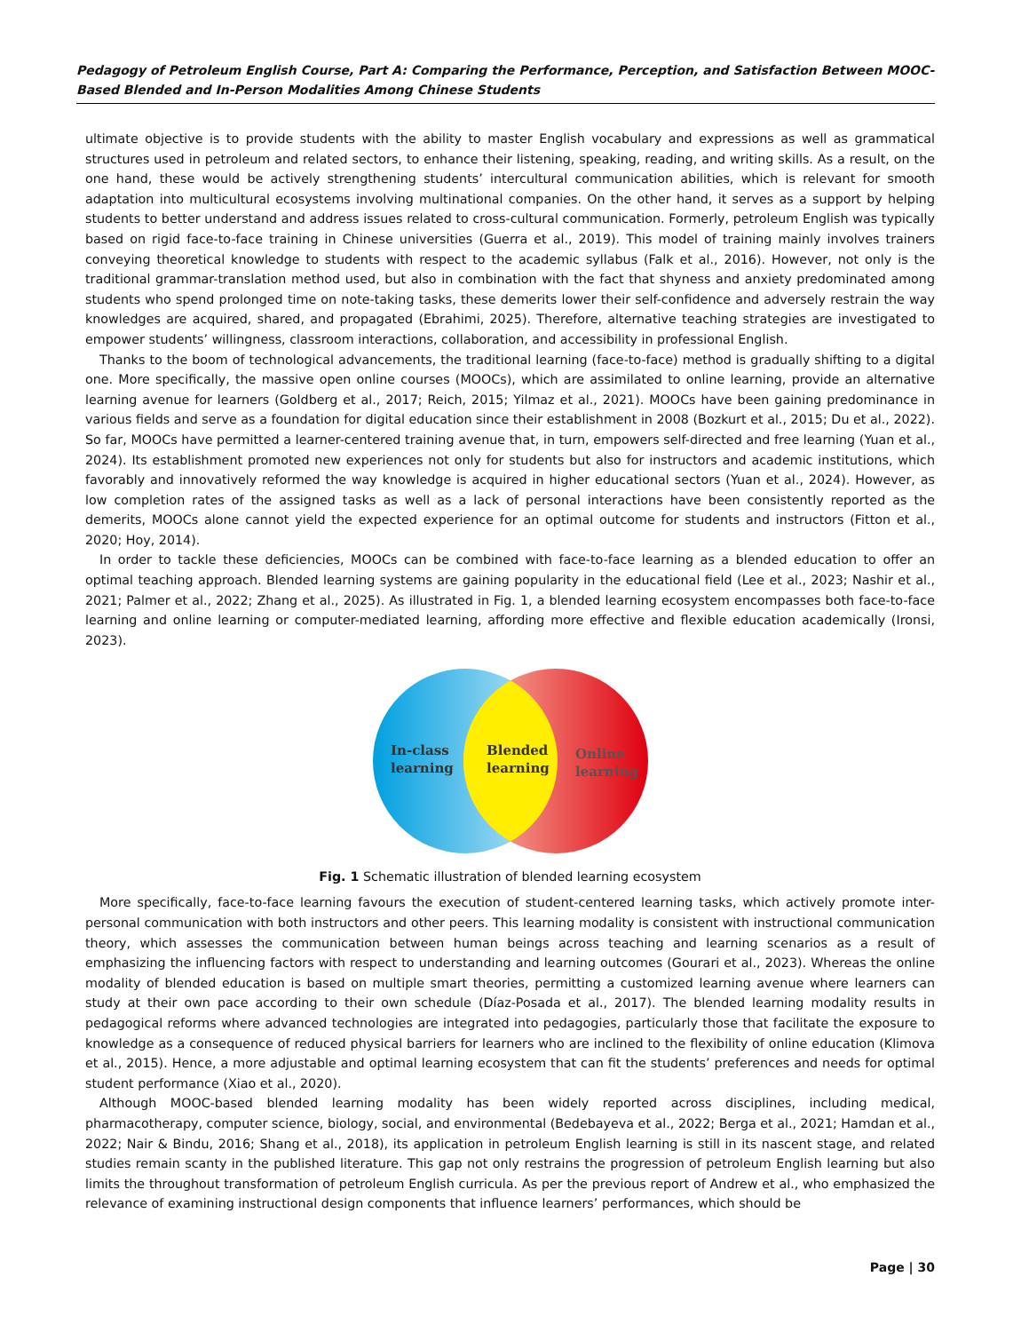Pedagogy of Petroleum English Course, Part A: Comparing the Performance, Perception, and Satisfaction Between MOOC-Based Blended and In-Person Modalities Among Chinese Students
ultimate objective is to provide students with the ability to master English vocabulary and expressions as well as grammatical structures used in petroleum and related sectors, to enhance their listening, speaking, reading, and writing skills. As a result, on the one hand, these would be actively strengthening students’ intercultural communication abilities, which is relevant for smooth adaptation into multicultural ecosystems involving multinational companies. On the other hand, it serves as a support by helping students to better understand and address issues related to cross-cultural communication. Formerly, petroleum English was typically based on rigid face-to-face training in Chinese universities (Guerra et al., 2019). This model of training mainly involves trainers conveying theoretical knowledge to students with respect to the academic syllabus (Falk et al., 2016). However, not only is the traditional grammar-translation method used, but also in combination with the fact that shyness and anxiety predominated among students who spend prolonged time on note-taking tasks, these demerits lower their self-confidence and adversely restrain the way knowledges are acquired, shared, and propagated (Ebrahimi, 2025). Therefore, alternative teaching strategies are investigated to empower students’ willingness, classroom interactions, collaboration, and accessibility in professional English.
Thanks to the boom of technological advancements, the traditional learning (face-to-face) method is gradually shifting to a digital one. More specifically, the massive open online courses (MOOCs), which are assimilated to online learning, provide an alternative learning avenue for learners (Goldberg et al., 2017; Reich, 2015; Yilmaz et al., 2021). MOOCs have been gaining predominance in various fields and serve as a foundation for digital education since their establishment in 2008 (Bozkurt et al., 2015; Du et al., 2022). So far, MOOCs have permitted a learner-centered training avenue that, in turn, empowers self-directed and free learning (Yuan et al., 2024). Its establishment promoted new experiences not only for students but also for instructors and academic institutions, which favorably and innovatively reformed the way knowledge is acquired in higher educational sectors (Yuan et al., 2024). However, as low completion rates of the assigned tasks as well as a lack of personal interactions have been consistently reported as the demerits, MOOCs alone cannot yield the expected experience for an optimal outcome for students and instructors (Fitton et al., 2020; Hoy, 2014).
In order to tackle these deficiencies, MOOCs can be combined with face-to-face learning as a blended education to offer an optimal teaching approach. Blended learning systems are gaining popularity in the educational field (Lee et al., 2023; Nashir et al., 2021; Palmer et al., 2022; Zhang et al., 2025). As illustrated in Fig. 1, a blended learning ecosystem encompasses both face-to-face learning and online learning or computer-mediated learning, affording more effective and flexible education academically (Ironsi, 2023).
In-class
learning
Blended
learning
Online
learning
Fig. 1 Schematic illustration of blended learning ecosystem
More specifically, face-to-face learning favours the execution of student-centered learning tasks, which actively promote inter-personal communication with both instructors and other peers. This learning modality is consistent with instructional communication theory, which assesses the communication between human beings across teaching and learning scenarios as a result of emphasizing the influencing factors with respect to understanding and learning outcomes (Gourari et al., 2023). Whereas the online modality of blended education is based on multiple smart theories, permitting a customized learning avenue where learners can study at their own pace according to their own schedule (Díaz-Posada et al., 2017). The blended learning modality results in pedagogical reforms where advanced technologies are integrated into pedagogies, particularly those that facilitate the exposure to knowledge as a consequence of reduced physical barriers for learners who are inclined to the flexibility of online education (Klimova et al., 2015). Hence, a more adjustable and optimal learning ecosystem that can fit the students’ preferences and needs for optimal student performance (Xiao et al., 2020).
Although MOOC-based blended learning modality has been widely reported across disciplines, including medical, pharmacotherapy, computer science, biology, social, and environmental (Bedebayeva et al., 2022; Berga et al., 2021; Hamdan et al., 2022; Nair & Bindu, 2016; Shang et al., 2018), its application in petroleum English learning is still in its nascent stage, and related studies remain scanty in the published literature. This gap not only restrains the progression of petroleum English learning but also limits the throughout transformation of petroleum English curricula. As per the previous report of Andrew et al., who emphasized the relevance of examining instructional design components that influence learners’ performances, which should be
Page | 30